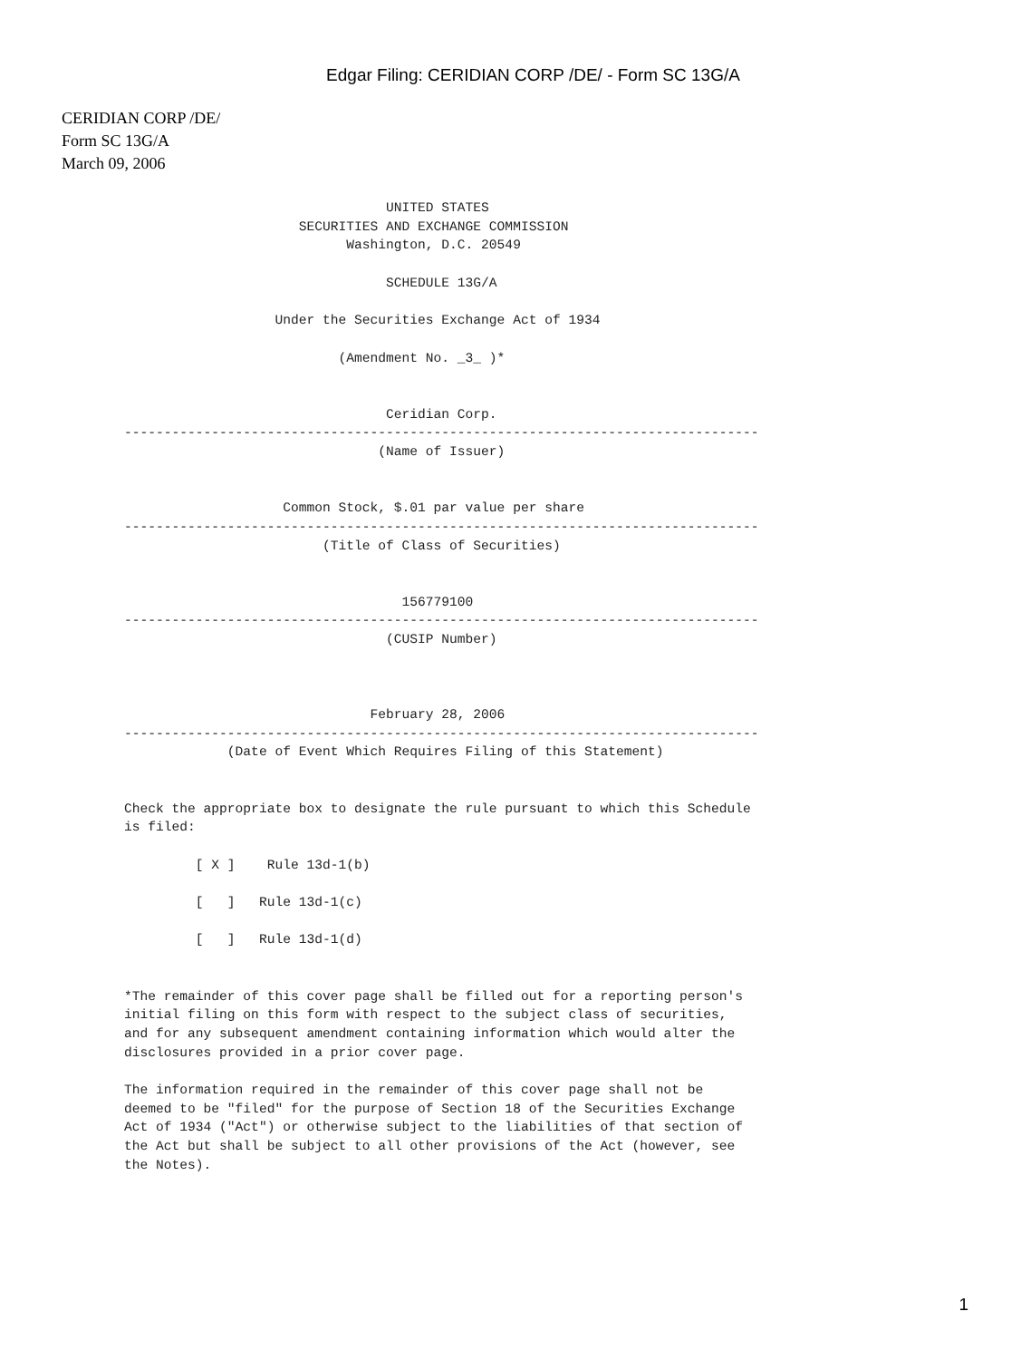Edgar Filing: CERIDIAN CORP /DE/ - Form SC 13G/A
CERIDIAN CORP /DE/
Form SC 13G/A
March 09, 2006
                                 UNITED STATES
                      SECURITIES AND EXCHANGE COMMISSION
                            Washington, D.C. 20549

                                 SCHEDULE 13G/A

                   Under the Securities Exchange Act of 1934

                           (Amendment No. _3_ )*


                                 Ceridian Corp.
--------------------------------------------------------------------------------
                                (Name of Issuer)


                    Common Stock, $.01 par value per share
--------------------------------------------------------------------------------
                         (Title of Class of Securities)


                                   156779100
--------------------------------------------------------------------------------
                                 (CUSIP Number)



                               February 28, 2006
--------------------------------------------------------------------------------
             (Date of Event Which Requires Filing of this Statement)


Check the appropriate box to designate the rule pursuant to which this Schedule
is filed:

         [ X ]    Rule 13d-1(b)

         [   ]   Rule 13d-1(c)

         [   ]   Rule 13d-1(d)


*The remainder of this cover page shall be filled out for a reporting person's
initial filing on this form with respect to the subject class of securities,
and for any subsequent amendment containing information which would alter the
disclosures provided in a prior cover page.

The information required in the remainder of this cover page shall not be
deemed to be "filed" for the purpose of Section 18 of the Securities Exchange
Act of 1934 ("Act") or otherwise subject to the liabilities of that section of
the Act but shall be subject to all other provisions of the Act (however, see
the Notes).
1